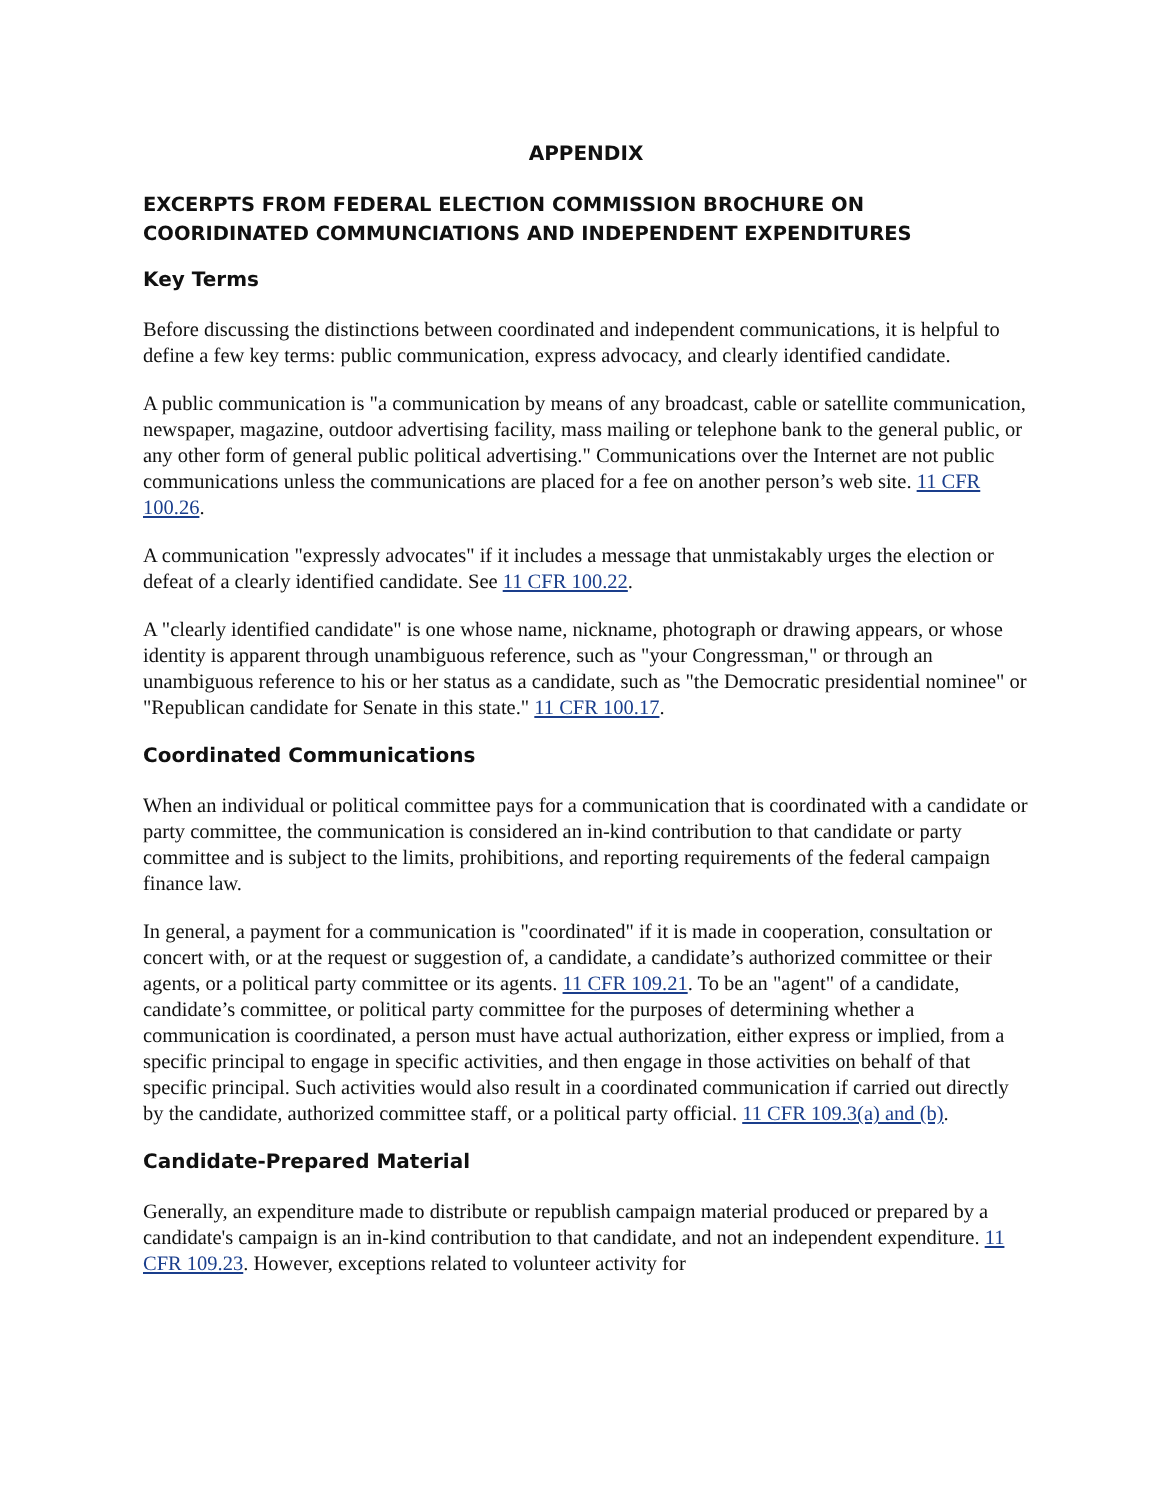APPENDIX
EXCERPTS FROM FEDERAL ELECTION COMMISSION BROCHURE ON COORIDINATED COMMUNCIATIONS AND INDEPENDENT EXPENDITURES
Key Terms
Before discussing the distinctions between coordinated and independent communications, it is helpful to define a few key terms: public communication, express advocacy, and clearly identified candidate.
A public communication is "a communication by means of any broadcast, cable or satellite communication, newspaper, magazine, outdoor advertising facility, mass mailing or telephone bank to the general public, or any other form of general public political advertising." Communications over the Internet are not public communications unless the communications are placed for a fee on another person’s web site. 11 CFR 100.26.
A communication "expressly advocates" if it includes a message that unmistakably urges the election or defeat of a clearly identified candidate. See 11 CFR 100.22.
A "clearly identified candidate" is one whose name, nickname, photograph or drawing appears, or whose identity is apparent through unambiguous reference, such as "your Congressman," or through an unambiguous reference to his or her status as a candidate, such as "the Democratic presidential nominee" or "Republican candidate for Senate in this state." 11 CFR 100.17.
Coordinated Communications
When an individual or political committee pays for a communication that is coordinated with a candidate or party committee, the communication is considered an in-kind contribution to that candidate or party committee and is subject to the limits, prohibitions, and reporting requirements of the federal campaign finance law.
In general, a payment for a communication is "coordinated" if it is made in cooperation, consultation or concert with, or at the request or suggestion of, a candidate, a candidate’s authorized committee or their agents, or a political party committee or its agents. 11 CFR 109.21. To be an "agent" of a candidate, candidate’s committee, or political party committee for the purposes of determining whether a communication is coordinated, a person must have actual authorization, either express or implied, from a specific principal to engage in specific activities, and then engage in those activities on behalf of that specific principal. Such activities would also result in a coordinated communication if carried out directly by the candidate, authorized committee staff, or a political party official. 11 CFR 109.3(a) and (b).
Candidate-Prepared Material
Generally, an expenditure made to distribute or republish campaign material produced or prepared by a candidate's campaign is an in-kind contribution to that candidate, and not an independent expenditure. 11 CFR 109.23. However, exceptions related to volunteer activity for